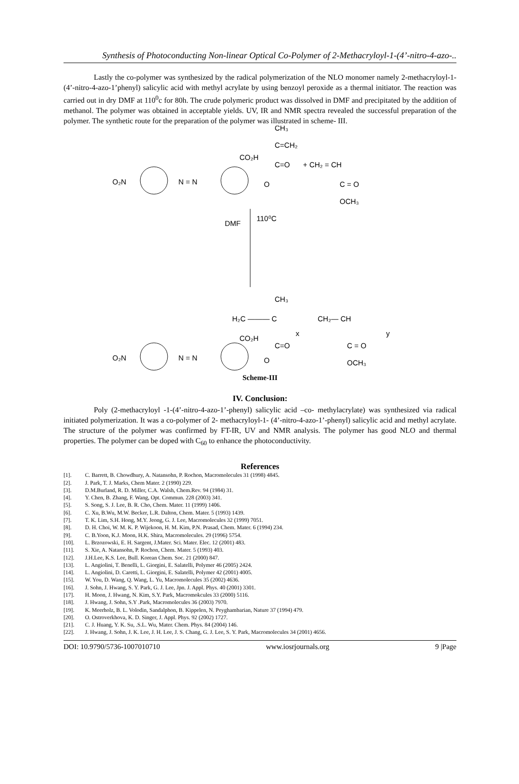Synthesis of Photoconducting Non-linear Optical Co-Polymer of 2-Methacryloyl-1-(4’-nitro-4-azo-..
Lastly the co-polymer was synthesized by the radical polymerization of the NLO monomer namely 2-methacryloyl-1- (4’-nitro-4-azo-1’phenyl) salicylic acid with methyl acrylate by using benzoyl peroxide as a thermal initiator. The reaction was carried out in dry DMF at 110<sup>0</sup>c for 80h. The crude polymeric product was dissolved in DMF and precipitated by the addition of methanol. The polymer was obtained in acceptable yields. UV, IR and NMR spectra revealed the successful preparation of the polymer. The synthetic route for the preparation of the polymer was illustrated in scheme- III.
O₂N
N = N
CO₂H
O
CH₃
C=CH₂
C=O
+ CH₂ = CH
C = O
OCH₃
DMF
110⁰C
CH₃
H₂C ——— C
CH₂— CH
x
y
O₂N
N = N
CO₂H
C=O
O
C = O
OCH₃
Scheme-III
IV. Conclusion:
Poly (2-methacryloyl -1-(4’-nitro-4-azo-1’-phenyl) salicylic acid –co- methylacrylate) was synthesized via radical initiated polymerization. It was a co-polymer of 2- methacryloyl-1- (4’-nitro-4-azo-1’-phenyl) salicylic acid and methyl acrylate. The structure of the polymer was confirmed by FT-IR, UV and NMR analysis. The polymer has good NLO and thermal properties. The polymer can be doped with C<sub>60</sub> to enhance the photoconductivity.
References
[1]. C. Barrett, B. Chowdhury, A. Natansohn, P. Rochon, Macromolecules 31 (1998) 4845.
[2]. J. Park, T. J. Marks, Chem Mater. 2 (1990) 229.
[3]. D.M.Burland, R. D. Miller, C.A. Walsh, Chem.Rev. 94 (1984) 31.
[4]. Y. Chen, B. Zhang, F. Wang, Opt. Commun. 228 (2003) 341.
[5]. S. Song, S. J. Lee, B. R. Cho, Chem. Mater. 11 (1999) 1406.
[6]. C. Xu, B.Wu, M.W. Becker, L.R. Dalton, Chem. Mater. 5 (1993) 1439.
[7]. T. K. Lim, S.H. Hong, M.Y. Jeong, G. J. Lee, Macromolecules 32 (1999) 7051.
[8]. D. H. Choi, W. M. K. P. Wijekoon, H. M. Kim, P.N. Prasad, Chem. Mater. 6 (1994) 234.
[9]. C. B.Yoon, K.J. Moon, H.K. Shira, Macromolecules. 29 (1996) 5754.
[10]. L. Brzozowski, E. H. Sargent, J.Mater. Sci. Mater. Elec. 12 (2001) 483.
[11]. S. Xie, A. Natansohn, P. Rochon, Chem. Mater. 5 (1993) 403.
[12]. J.H.Lee, K.S. Lee, Bull. Korean Chem. Soc. 21 (2000) 847.
[13]. L. Angiolini, T. Benelli, L. Giorgini, E. Salatelli, Polymer 46 (2005) 2424.
[14]. L. Angiolini, D. Caretti, L. Giorgini, E. Salatelli, Polymer 42 (2001) 4005.
[15]. W. You, D. Wang, Q. Wang, L. Yu, Macromolecules 35 (2002) 4636.
[16]. J. Sohn, J. Hwang, S. Y. Park, G. J. Lee, Jpn. J. Appl. Phys. 40 (2001) 3301.
[17]. H. Moon, J. Hwang, N. Kim, S.Y. Park, Macromokcules 33 (2000) 5116.
[18]. J. Hwang, J. Sohn, S.Y .Park, Macromolecules 36 (2003) 7970.
[19]. K. Meerholz, B. L. Volodin, Sandalphon, B. Kippelen, N. Peyghambarian, Nature 37 (1994) 479.
[20]. O. Ostroverkhova, K. D. Singer, J. Appl. Phys. 92 (2002) 1727.
[21]. C. J. Huang, Y. K. Su, .S.L. Wu, Mater. Chem. Phys. 84 (2004) 146.
[22]. J. Hwang, J. Sohn, J. K. Lee, J. H. Lee, J. S. Chang, G. J. Lee, S. Y. Park, Macromolecules 34 (2001) 4656.
DOI: 10.9790/5736-1007010710 www.iosrjournals.org 9 |Page